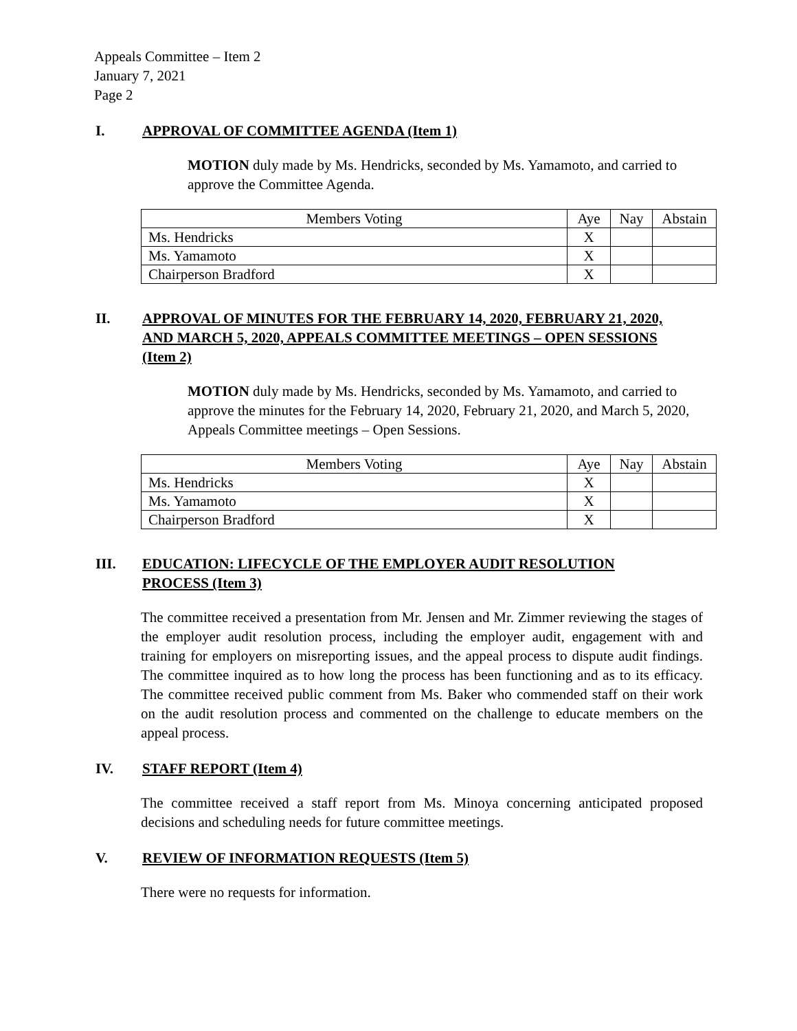Appeals Committee – Item 2
January 7, 2021
Page 2
I. APPROVAL OF COMMITTEE AGENDA (Item 1)
MOTION duly made by Ms. Hendricks, seconded by Ms. Yamamoto, and carried to approve the Committee Agenda.
| Members Voting | Aye | Nay | Abstain |
| --- | --- | --- | --- |
| Ms. Hendricks | X | | |
| Ms. Yamamoto | X | | |
| Chairperson Bradford | X | | |
II. APPROVAL OF MINUTES FOR THE FEBRUARY 14, 2020, FEBRUARY 21, 2020, AND MARCH 5, 2020, APPEALS COMMITTEE MEETINGS – OPEN SESSIONS (Item 2)
MOTION duly made by Ms. Hendricks, seconded by Ms. Yamamoto, and carried to approve the minutes for the February 14, 2020, February 21, 2020, and March 5, 2020, Appeals Committee meetings – Open Sessions.
| Members Voting | Aye | Nay | Abstain |
| --- | --- | --- | --- |
| Ms. Hendricks | X | | |
| Ms. Yamamoto | X | | |
| Chairperson Bradford | X | | |
III. EDUCATION: LIFECYCLE OF THE EMPLOYER AUDIT RESOLUTION PROCESS (Item 3)
The committee received a presentation from Mr. Jensen and Mr. Zimmer reviewing the stages of the employer audit resolution process, including the employer audit, engagement with and training for employers on misreporting issues, and the appeal process to dispute audit findings. The committee inquired as to how long the process has been functioning and as to its efficacy. The committee received public comment from Ms. Baker who commended staff on their work on the audit resolution process and commented on the challenge to educate members on the appeal process.
IV. STAFF REPORT (Item 4)
The committee received a staff report from Ms. Minoya concerning anticipated proposed decisions and scheduling needs for future committee meetings.
V. REVIEW OF INFORMATION REQUESTS (Item 5)
There were no requests for information.